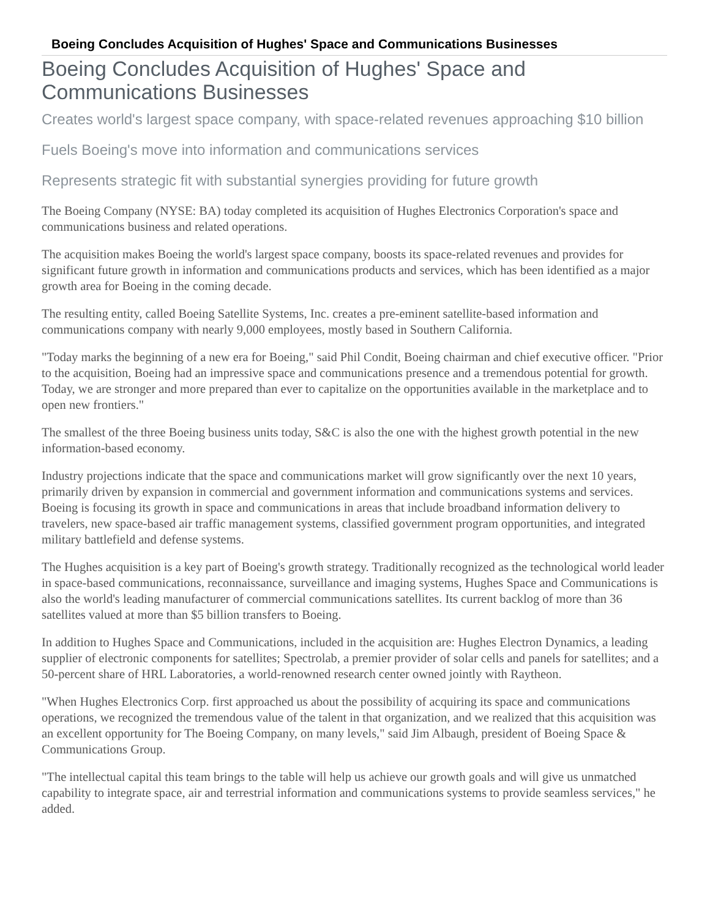Boeing Concludes Acquisition of Hughes' Space and Communications Businesses
Boeing Concludes Acquisition of Hughes' Space and Communications Businesses
Creates world's largest space company, with space-related revenues approaching $10 billion
Fuels Boeing's move into information and communications services
Represents strategic fit with substantial synergies providing for future growth
The Boeing Company (NYSE: BA) today completed its acquisition of Hughes Electronics Corporation's space and communications business and related operations.
The acquisition makes Boeing the world's largest space company, boosts its space-related revenues and provides for significant future growth in information and communications products and services, which has been identified as a major growth area for Boeing in the coming decade.
The resulting entity, called Boeing Satellite Systems, Inc. creates a pre-eminent satellite-based information and communications company with nearly 9,000 employees, mostly based in Southern California.
"Today marks the beginning of a new era for Boeing," said Phil Condit, Boeing chairman and chief executive officer. "Prior to the acquisition, Boeing had an impressive space and communications presence and a tremendous potential for growth. Today, we are stronger and more prepared than ever to capitalize on the opportunities available in the marketplace and to open new frontiers."
The smallest of the three Boeing business units today, S&C is also the one with the highest growth potential in the new information-based economy.
Industry projections indicate that the space and communications market will grow significantly over the next 10 years, primarily driven by expansion in commercial and government information and communications systems and services. Boeing is focusing its growth in space and communications in areas that include broadband information delivery to travelers, new space-based air traffic management systems, classified government program opportunities, and integrated military battlefield and defense systems.
The Hughes acquisition is a key part of Boeing's growth strategy. Traditionally recognized as the technological world leader in space-based communications, reconnaissance, surveillance and imaging systems, Hughes Space and Communications is also the world's leading manufacturer of commercial communications satellites. Its current backlog of more than 36 satellites valued at more than $5 billion transfers to Boeing.
In addition to Hughes Space and Communications, included in the acquisition are: Hughes Electron Dynamics, a leading supplier of electronic components for satellites; Spectrolab, a premier provider of solar cells and panels for satellites; and a 50-percent share of HRL Laboratories, a world-renowned research center owned jointly with Raytheon.
"When Hughes Electronics Corp. first approached us about the possibility of acquiring its space and communications operations, we recognized the tremendous value of the talent in that organization, and we realized that this acquisition was an excellent opportunity for The Boeing Company, on many levels," said Jim Albaugh, president of Boeing Space & Communications Group.
"The intellectual capital this team brings to the table will help us achieve our growth goals and will give us unmatched capability to integrate space, air and terrestrial information and communications systems to provide seamless services," he added.